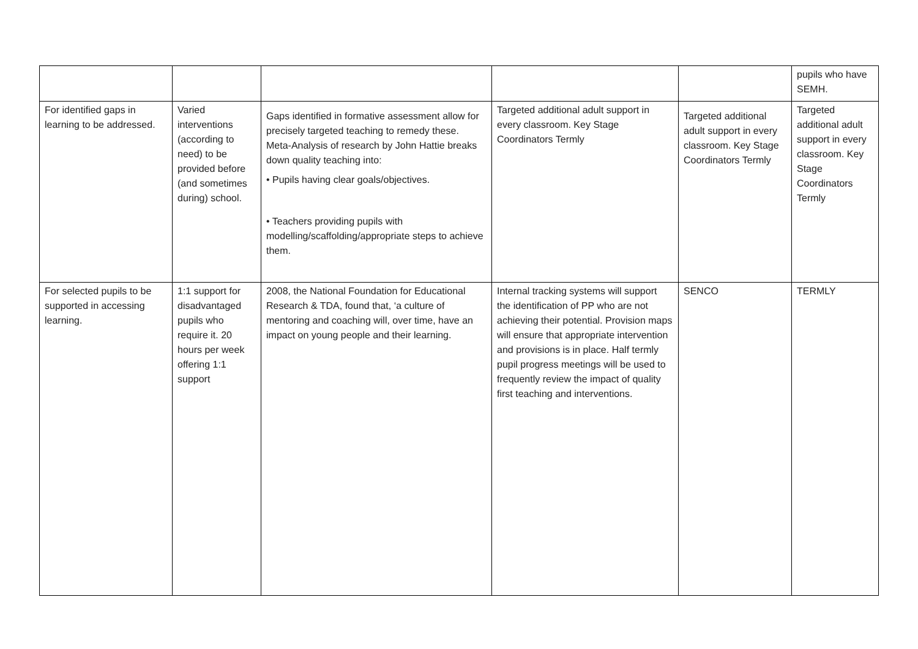| | | | | | pupils who have SEMH. |
| For identified gaps in learning to be addressed. | Varied interventions (according to need) to be provided before (and sometimes during) school. | Gaps identified in formative assessment allow for precisely targeted teaching to remedy these. Meta-Analysis of research by John Hattie breaks down quality teaching into: • Pupils having clear goals/objectives. • Teachers providing pupils with modelling/scaffolding/appropriate steps to achieve them. | Targeted additional adult support in every classroom. Key Stage Coordinators Termly | Targeted additional adult support in every classroom. Key Stage Coordinators Termly | Targeted additional adult support in every classroom. Key Stage Coordinators Termly |
| For selected pupils to be supported in accessing learning. | 1:1 support for disadvantaged pupils who require it. 20 hours per week offering 1:1 support | 2008, the National Foundation for Educational Research & TDA, found that, ‘a culture of mentoring and coaching will, over time, have an impact on young people and their learning. | Internal tracking systems will support the identification of PP who are not achieving their potential. Provision maps will ensure that appropriate intervention and provisions is in place. Half termly pupil progress meetings will be used to frequently review the impact of quality first teaching and interventions. | SENCO | TERMLY |